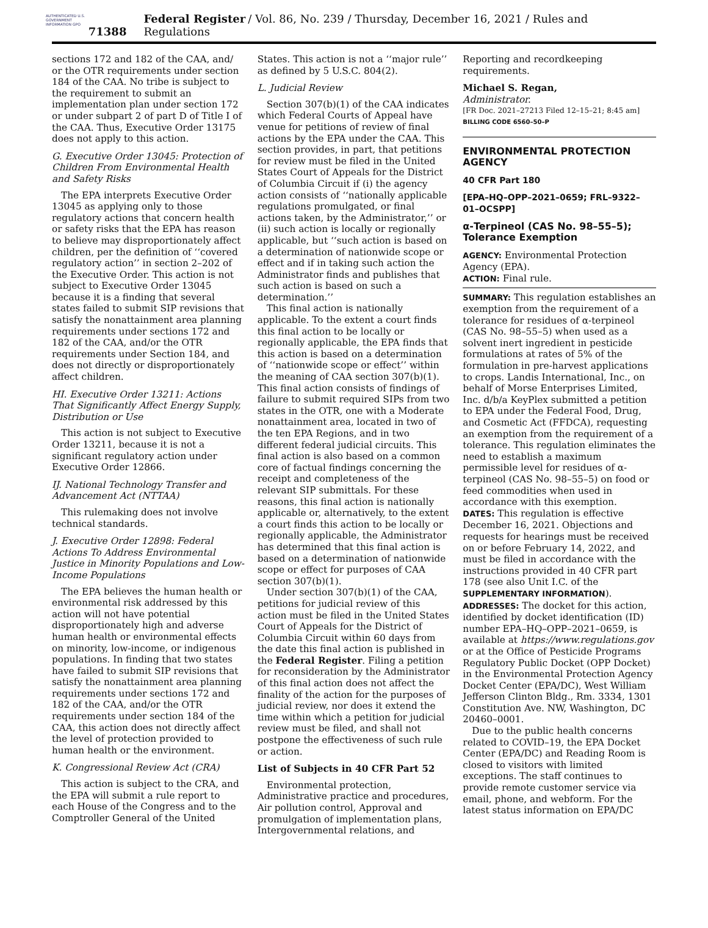AUTHENTICATED U.S. GOVERNMENT INFORMATION GPO
71388 Federal Register / Vol. 86, No. 239 / Thursday, December 16, 2021 / Rules and Regulations
sections 172 and 182 of the CAA, and/ or the OTR requirements under section 184 of the CAA. No tribe is subject to the requirement to submit an implementation plan under section 172 or under subpart 2 of part D of Title I of the CAA. Thus, Executive Order 13175 does not apply to this action.
G. Executive Order 13045: Protection of Children From Environmental Health and Safety Risks
The EPA interprets Executive Order 13045 as applying only to those regulatory actions that concern health or safety risks that the EPA has reason to believe may disproportionately affect children, per the definition of ‘‘covered regulatory action’’ in section 2–202 of the Executive Order. This action is not subject to Executive Order 13045 because it is a finding that several states failed to submit SIP revisions that satisfy the nonattainment area planning requirements under sections 172 and 182 of the CAA, and/or the OTR requirements under Section 184, and does not directly or disproportionately affect children.
HI. Executive Order 13211: Actions That Significantly Affect Energy Supply, Distribution or Use
This action is not subject to Executive Order 13211, because it is not a significant regulatory action under Executive Order 12866.
IJ. National Technology Transfer and Advancement Act (NTTAA)
This rulemaking does not involve technical standards.
J. Executive Order 12898: Federal Actions To Address Environmental Justice in Minority Populations and Low-Income Populations
The EPA believes the human health or environmental risk addressed by this action will not have potential disproportionately high and adverse human health or environmental effects on minority, low-income, or indigenous populations. In finding that two states have failed to submit SIP revisions that satisfy the nonattainment area planning requirements under sections 172 and 182 of the CAA, and/or the OTR requirements under section 184 of the CAA, this action does not directly affect the level of protection provided to human health or the environment.
K. Congressional Review Act (CRA)
This action is subject to the CRA, and the EPA will submit a rule report to each House of the Congress and to the Comptroller General of the United
States. This action is not a ‘‘major rule’’ as defined by 5 U.S.C. 804(2).
L. Judicial Review
Section 307(b)(1) of the CAA indicates which Federal Courts of Appeal have venue for petitions of review of final actions by the EPA under the CAA. This section provides, in part, that petitions for review must be filed in the United States Court of Appeals for the District of Columbia Circuit if (i) the agency action consists of ‘‘nationally applicable regulations promulgated, or final actions taken, by the Administrator,’’ or (ii) such action is locally or regionally applicable, but ‘‘such action is based on a determination of nationwide scope or effect and if in taking such action the Administrator finds and publishes that such action is based on such a determination.’’
This final action is nationally applicable. To the extent a court finds this final action to be locally or regionally applicable, the EPA finds that this action is based on a determination of ‘‘nationwide scope or effect’’ within the meaning of CAA section 307(b)(1). This final action consists of findings of failure to submit required SIPs from two states in the OTR, one with a Moderate nonattainment area, located in two of the ten EPA Regions, and in two different federal judicial circuits. This final action is also based on a common core of factual findings concerning the receipt and completeness of the relevant SIP submittals. For these reasons, this final action is nationally applicable or, alternatively, to the extent a court finds this action to be locally or regionally applicable, the Administrator has determined that this final action is based on a determination of nationwide scope or effect for purposes of CAA section 307(b)(1).
Under section 307(b)(1) of the CAA, petitions for judicial review of this action must be filed in the United States Court of Appeals for the District of Columbia Circuit within 60 days from the date this final action is published in the Federal Register. Filing a petition for reconsideration by the Administrator of this final action does not affect the finality of the action for the purposes of judicial review, nor does it extend the time within which a petition for judicial review must be filed, and shall not postpone the effectiveness of such rule or action.
List of Subjects in 40 CFR Part 52
Environmental protection, Administrative practice and procedures, Air pollution control, Approval and promulgation of implementation plans, Intergovernmental relations, and
Reporting and recordkeeping requirements.
Michael S. Regan,
Administrator.
[FR Doc. 2021–27213 Filed 12–15–21; 8:45 am]
BILLING CODE 6560–50–P
ENVIRONMENTAL PROTECTION AGENCY
40 CFR Part 180
[EPA–HQ–OPP–2021–0659; FRL–9322–01–OCSPP]
α-Terpineol (CAS No. 98–55–5); Tolerance Exemption
AGENCY: Environmental Protection Agency (EPA).
ACTION: Final rule.
SUMMARY: This regulation establishes an exemption from the requirement of a tolerance for residues of α-terpineol (CAS No. 98–55–5) when used as a solvent inert ingredient in pesticide formulations at rates of 5% of the formulation in pre-harvest applications to crops. Landis International, Inc., on behalf of Morse Enterprises Limited, Inc. d/b/a KeyPlex submitted a petition to EPA under the Federal Food, Drug, and Cosmetic Act (FFDCA), requesting an exemption from the requirement of a tolerance. This regulation eliminates the need to establish a maximum permissible level for residues of α-terpineol (CAS No. 98–55–5) on food or feed commodities when used in accordance with this exemption.
DATES: This regulation is effective December 16, 2021. Objections and requests for hearings must be received on or before February 14, 2022, and must be filed in accordance with the instructions provided in 40 CFR part 178 (see also Unit I.C. of the SUPPLEMENTARY INFORMATION).
ADDRESSES: The docket for this action, identified by docket identification (ID) number EPA–HQ–OPP–2021–0659, is available at https://www.regulations.gov or at the Office of Pesticide Programs Regulatory Public Docket (OPP Docket) in the Environmental Protection Agency Docket Center (EPA/DC), West William Jefferson Clinton Bldg., Rm. 3334, 1301 Constitution Ave. NW, Washington, DC 20460–0001.
Due to the public health concerns related to COVID–19, the EPA Docket Center (EPA/DC) and Reading Room is closed to visitors with limited exceptions. The staff continues to provide remote customer service via email, phone, and webform. For the latest status information on EPA/DC